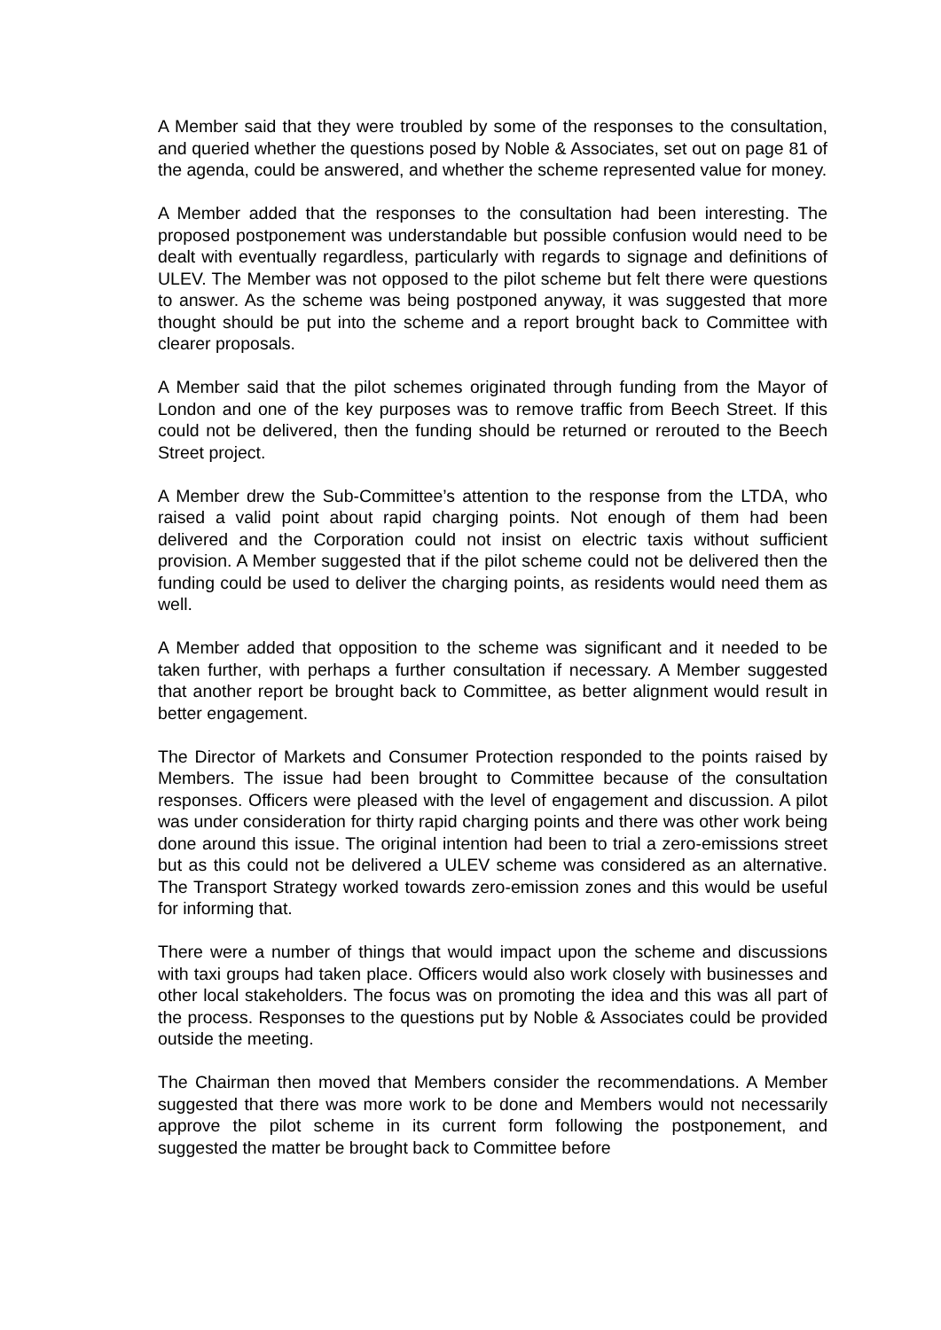A Member said that they were troubled by some of the responses to the consultation, and queried whether the questions posed by Noble & Associates, set out on page 81 of the agenda, could be answered, and whether the scheme represented value for money.
A Member added that the responses to the consultation had been interesting. The proposed postponement was understandable but possible confusion would need to be dealt with eventually regardless, particularly with regards to signage and definitions of ULEV. The Member was not opposed to the pilot scheme but felt there were questions to answer. As the scheme was being postponed anyway, it was suggested that more thought should be put into the scheme and a report brought back to Committee with clearer proposals.
A Member said that the pilot schemes originated through funding from the Mayor of London and one of the key purposes was to remove traffic from Beech Street. If this could not be delivered, then the funding should be returned or rerouted to the Beech Street project.
A Member drew the Sub-Committee’s attention to the response from the LTDA, who raised a valid point about rapid charging points. Not enough of them had been delivered and the Corporation could not insist on electric taxis without sufficient provision. A Member suggested that if the pilot scheme could not be delivered then the funding could be used to deliver the charging points, as residents would need them as well.
A Member added that opposition to the scheme was significant and it needed to be taken further, with perhaps a further consultation if necessary. A Member suggested that another report be brought back to Committee, as better alignment would result in better engagement.
The Director of Markets and Consumer Protection responded to the points raised by Members. The issue had been brought to Committee because of the consultation responses. Officers were pleased with the level of engagement and discussion. A pilot was under consideration for thirty rapid charging points and there was other work being done around this issue. The original intention had been to trial a zero-emissions street but as this could not be delivered a ULEV scheme was considered as an alternative. The Transport Strategy worked towards zero-emission zones and this would be useful for informing that.
There were a number of things that would impact upon the scheme and discussions with taxi groups had taken place. Officers would also work closely with businesses and other local stakeholders. The focus was on promoting the idea and this was all part of the process. Responses to the questions put by Noble & Associates could be provided outside the meeting.
The Chairman then moved that Members consider the recommendations. A Member suggested that there was more work to be done and Members would not necessarily approve the pilot scheme in its current form following the postponement, and suggested the matter be brought back to Committee before